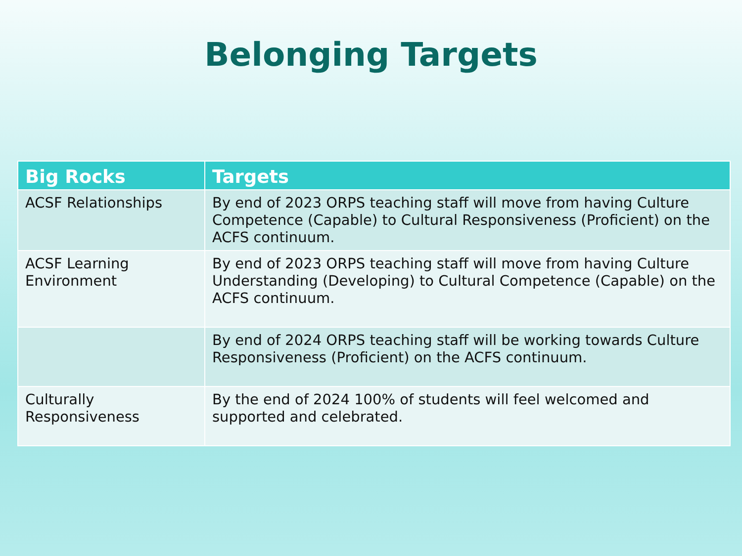Belonging Targets
| Big Rocks | Targets |
| --- | --- |
| ACSF Relationships | By end of 2023 ORPS teaching staff will move from having Culture Competence (Capable) to Cultural Responsiveness (Proficient) on the ACFS continuum. |
| ACSF Learning Environment | By end of 2023 ORPS teaching staff will move from having Culture Understanding (Developing) to Cultural Competence (Capable) on the ACFS continuum. |
| | By end of 2024 ORPS teaching staff will be working towards Culture Responsiveness (Proficient) on the ACFS continuum. |
| Culturally Responsiveness | By the end of 2024 100% of students will feel welcomed and supported and celebrated. |